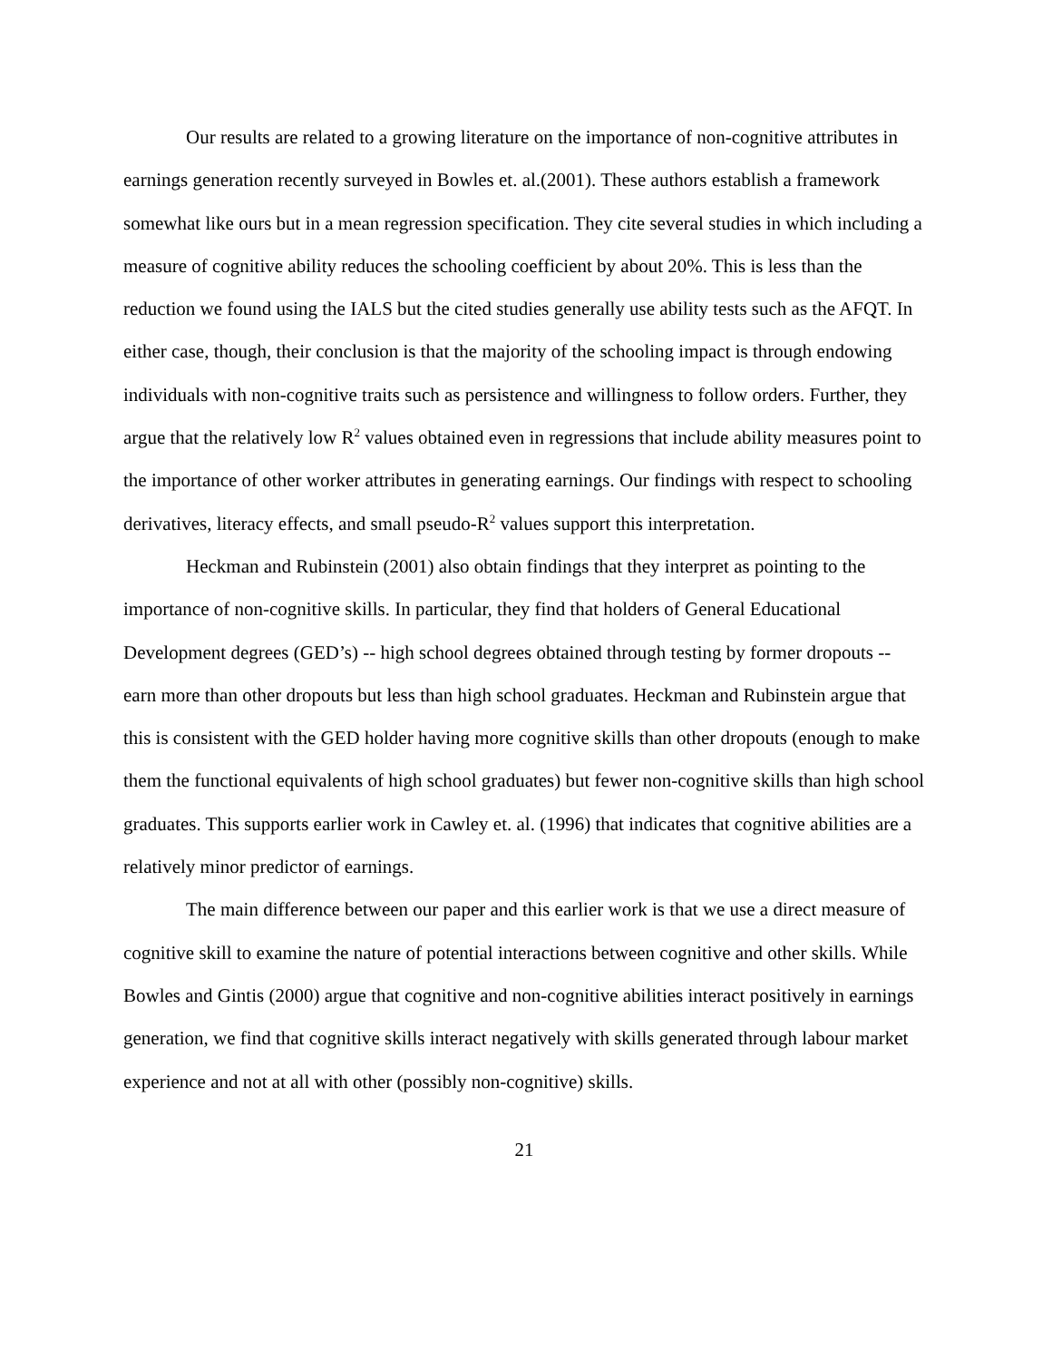Our results are related to a growing literature on the importance of non-cognitive attributes in earnings generation recently surveyed in Bowles et. al.(2001). These authors establish a framework somewhat like ours but in a mean regression specification. They cite several studies in which including a measure of cognitive ability reduces the schooling coefficient by about 20%. This is less than the reduction we found using the IALS but the cited studies generally use ability tests such as the AFQT. In either case, though, their conclusion is that the majority of the schooling impact is through endowing individuals with non-cognitive traits such as persistence and willingness to follow orders. Further, they argue that the relatively low R<sup>2</sup> values obtained even in regressions that include ability measures point to the importance of other worker attributes in generating earnings. Our findings with respect to schooling derivatives, literacy effects, and small pseudo-R<sup>2</sup> values support this interpretation.
Heckman and Rubinstein (2001) also obtain findings that they interpret as pointing to the importance of non-cognitive skills. In particular, they find that holders of General Educational Development degrees (GED’s) -- high school degrees obtained through testing by former dropouts -- earn more than other dropouts but less than high school graduates. Heckman and Rubinstein argue that this is consistent with the GED holder having more cognitive skills than other dropouts (enough to make them the functional equivalents of high school graduates) but fewer non-cognitive skills than high school graduates. This supports earlier work in Cawley et. al. (1996) that indicates that cognitive abilities are a relatively minor predictor of earnings.
The main difference between our paper and this earlier work is that we use a direct measure of cognitive skill to examine the nature of potential interactions between cognitive and other skills. While Bowles and Gintis (2000) argue that cognitive and non-cognitive abilities interact positively in earnings generation, we find that cognitive skills interact negatively with skills generated through labour market experience and not at all with other (possibly non-cognitive) skills.
21